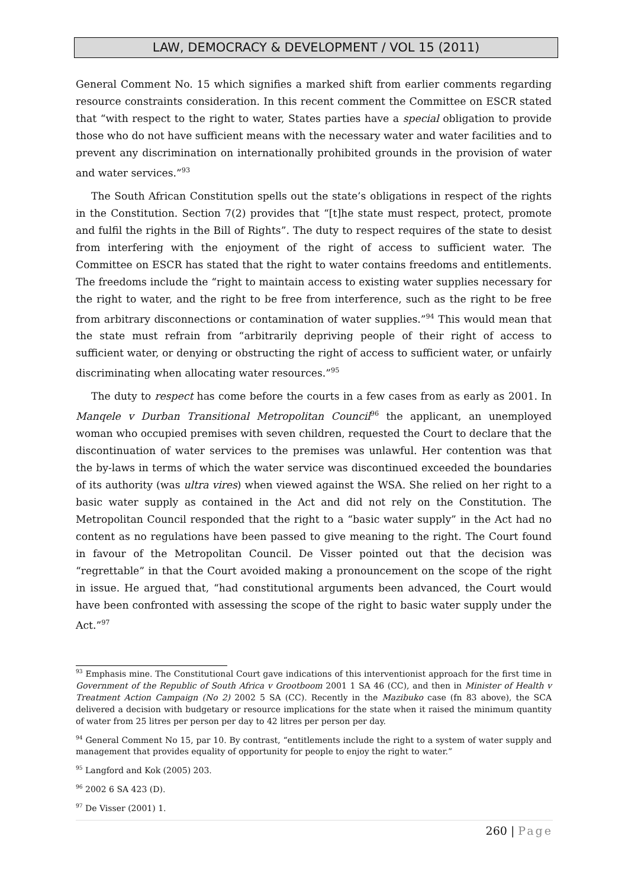LAW, DEMOCRACY & DEVELOPMENT / VOL 15 (2011)
General Comment No. 15 which signifies a marked shift from earlier comments regarding resource constraints consideration. In this recent comment the Committee on ESCR stated that “with respect to the right to water, States parties have a special obligation to provide those who do not have sufficient means with the necessary water and water facilities and to prevent any discrimination on internationally prohibited grounds in the provision of water and water services.”<sup>93</sup>
The South African Constitution spells out the state’s obligations in respect of the rights in the Constitution. Section 7(2) provides that “[t]he state must respect, protect, promote and fulfil the rights in the Bill of Rights”. The duty to respect requires of the state to desist from interfering with the enjoyment of the right of access to sufficient water. The Committee on ESCR has stated that the right to water contains freedoms and entitlements. The freedoms include the “right to maintain access to existing water supplies necessary for the right to water, and the right to be free from interference, such as the right to be free from arbitrary disconnections or contamination of water supplies.”<sup>94</sup> This would mean that the state must refrain from “arbitrarily depriving people of their right of access to sufficient water, or denying or obstructing the right of access to sufficient water, or unfairly discriminating when allocating water resources.”<sup>95</sup>
The duty to respect has come before the courts in a few cases from as early as 2001. In Manqele v Durban Transitional Metropolitan Council<sup>96</sup> the applicant, an unemployed woman who occupied premises with seven children, requested the Court to declare that the discontinuation of water services to the premises was unlawful. Her contention was that the by-laws in terms of which the water service was discontinued exceeded the boundaries of its authority (was ultra vires) when viewed against the WSA. She relied on her right to a basic water supply as contained in the Act and did not rely on the Constitution. The Metropolitan Council responded that the right to a “basic water supply” in the Act had no content as no regulations have been passed to give meaning to the right. The Court found in favour of the Metropolitan Council. De Visser pointed out that the decision was “regrettable” in that the Court avoided making a pronouncement on the scope of the right in issue. He argued that, “had constitutional arguments been advanced, the Court would have been confronted with assessing the scope of the right to basic water supply under the Act.”<sup>97</sup>
<sup>93</sup> Emphasis mine. The Constitutional Court gave indications of this interventionist approach for the first time in Government of the Republic of South Africa v Grootboom 2001 1 SA 46 (CC), and then in Minister of Health v Treatment Action Campaign (No 2) 2002 5 SA (CC). Recently in the Mazibuko case (fn 83 above), the SCA delivered a decision with budgetary or resource implications for the state when it raised the minimum quantity of water from 25 litres per person per day to 42 litres per person per day.
<sup>94</sup> General Comment No 15, par 10. By contrast, “entitlements include the right to a system of water supply and management that provides equality of opportunity for people to enjoy the right to water.”
<sup>95</sup> Langford and Kok (2005) 203.
<sup>96</sup> 2002 6 SA 423 (D).
<sup>97</sup> De Visser (2001) 1.
260 | Page